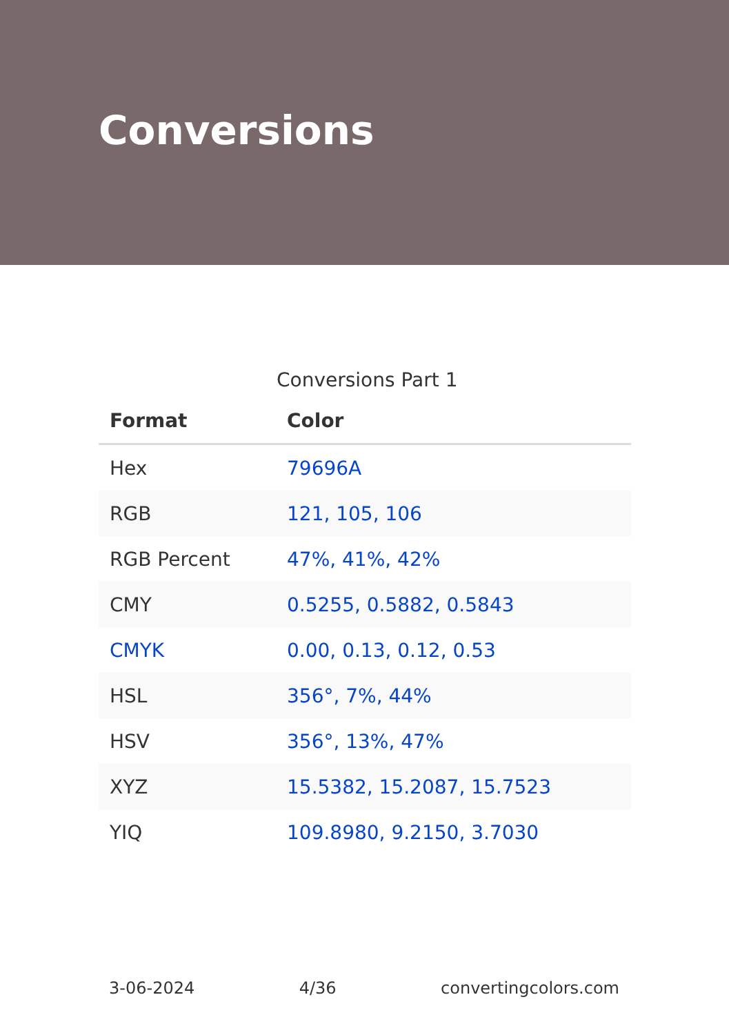Conversions
Conversions Part 1
| Format | Color |
| --- | --- |
| Hex | 79696A |
| RGB | 121, 105, 106 |
| RGB Percent | 47%, 41%, 42% |
| CMY | 0.5255, 0.5882, 0.5843 |
| CMYK | 0.00, 0.13, 0.12, 0.53 |
| HSL | 356°, 7%, 44% |
| HSV | 356°, 13%, 47% |
| XYZ | 15.5382, 15.2087, 15.7523 |
| YIQ | 109.8980, 9.2150, 3.7030 |
3-06-2024 4/36 convertingcolors.com